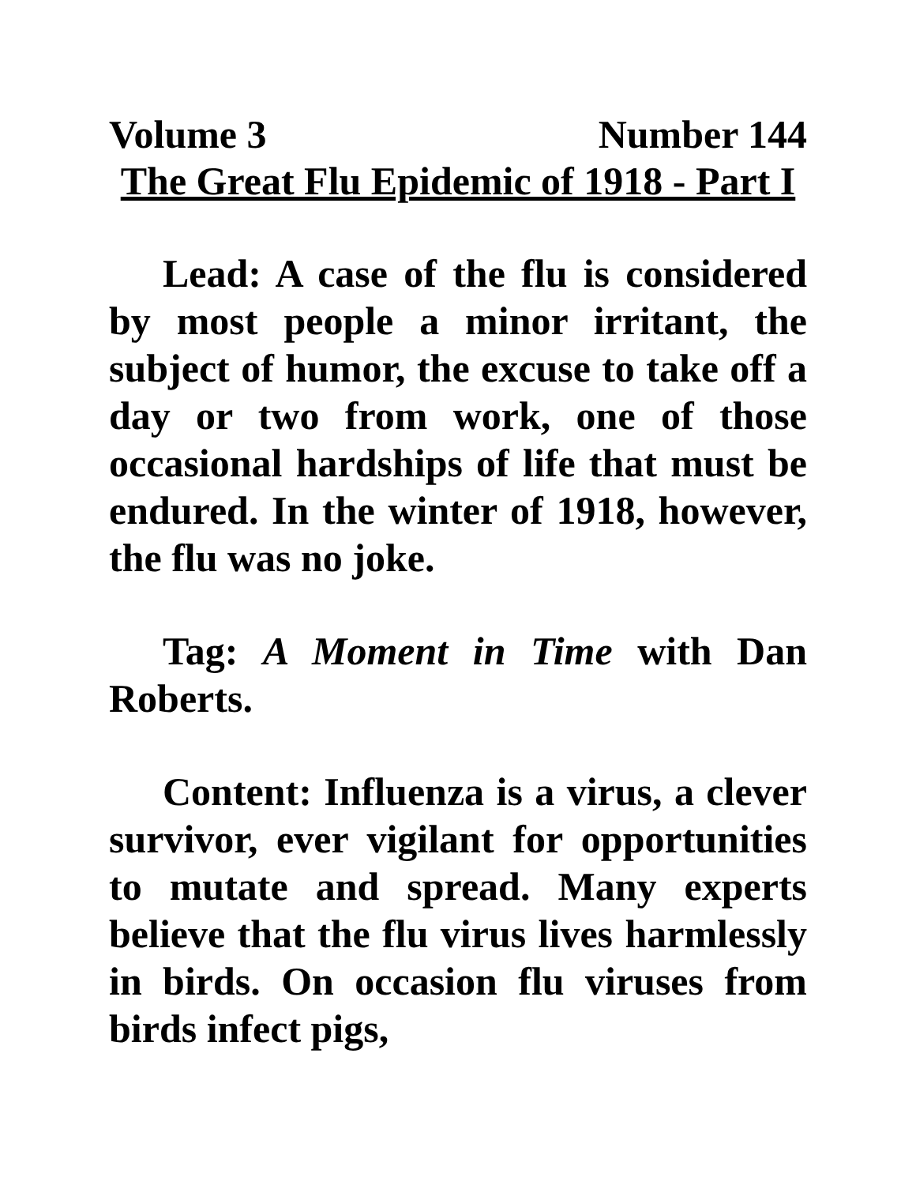Volume 3 Number 144
The Great Flu Epidemic of 1918 - Part I
Lead: A case of the flu is considered by most people a minor irritant, the subject of humor, the excuse to take off a day or two from work, one of those occasional hardships of life that must be endured. In the winter of 1918, however, the flu was no joke.
Tag: A Moment in Time with Dan Roberts.
Content: Influenza is a virus, a clever survivor, ever vigilant for opportunities to mutate and spread. Many experts believe that the flu virus lives harmlessly in birds. On occasion flu viruses from birds infect pigs,